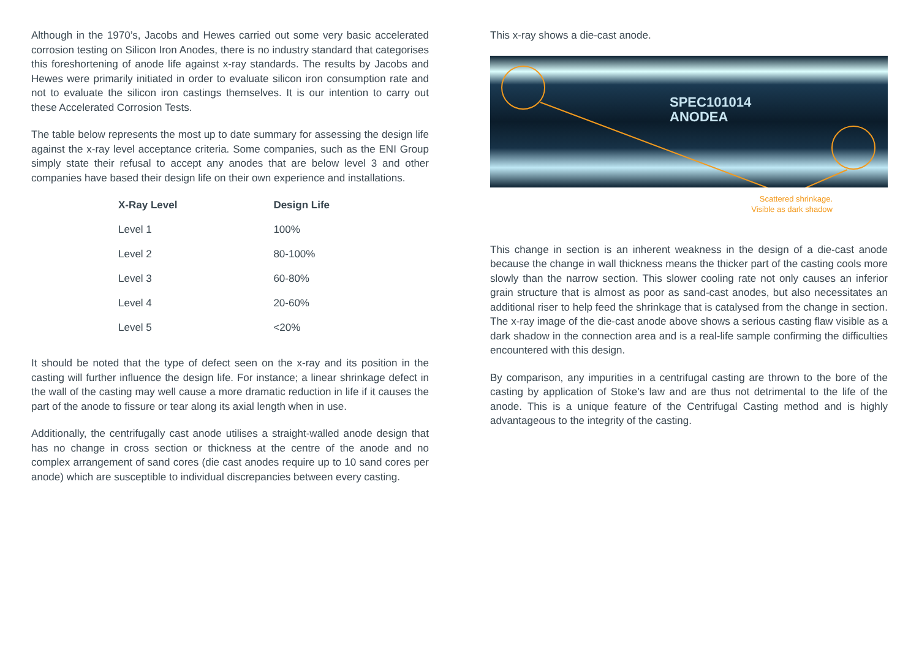Although in the 1970’s, Jacobs and Hewes carried out some very basic accelerated corrosion testing on Silicon Iron Anodes, there is no industry standard that categorises this foreshortening of anode life against x-ray standards. The results by Jacobs and Hewes were primarily initiated in order to evaluate silicon iron consumption rate and not to evaluate the silicon iron castings themselves. It is our intention to carry out these Accelerated Corrosion Tests.
The table below represents the most up to date summary for assessing the design life against the x-ray level acceptance criteria. Some companies, such as the ENI Group simply state their refusal to accept any anodes that are below level 3 and other companies have based their design life on their own experience and installations.
| X-Ray Level | Design Life |
| --- | --- |
| Level 1 | 100% |
| Level 2 | 80-100% |
| Level 3 | 60-80% |
| Level 4 | 20-60% |
| Level 5 | <20% |
It should be noted that the type of defect seen on the x-ray and its position in the casting will further influence the design life. For instance; a linear shrinkage defect in the wall of the casting may well cause a more dramatic reduction in life if it causes the part of the anode to fissure or tear along its axial length when in use.
Additionally, the centrifugally cast anode utilises a straight-walled anode design that has no change in cross section or thickness at the centre of the anode and no complex arrangement of sand cores (die cast anodes require up to 10 sand cores per anode) which are susceptible to individual discrepancies between every casting.
This x-ray shows a die-cast anode.
SPEC101014
ANODEA
Scattered shrinkage.
Visible as dark shadow
This change in section is an inherent weakness in the design of a die-cast anode because the change in wall thickness means the thicker part of the casting cools more slowly than the narrow section. This slower cooling rate not only causes an inferior grain structure that is almost as poor as sand-cast anodes, but also necessitates an additional riser to help feed the shrinkage that is catalysed from the change in section. The x-ray image of the die-cast anode above shows a serious casting flaw visible as a dark shadow in the connection area and is a real-life sample confirming the difficulties encountered with this design.
By comparison, any impurities in a centrifugal casting are thrown to the bore of the casting by application of Stoke’s law and are thus not detrimental to the life of the anode. This is a unique feature of the Centrifugal Casting method and is highly advantageous to the integrity of the casting.